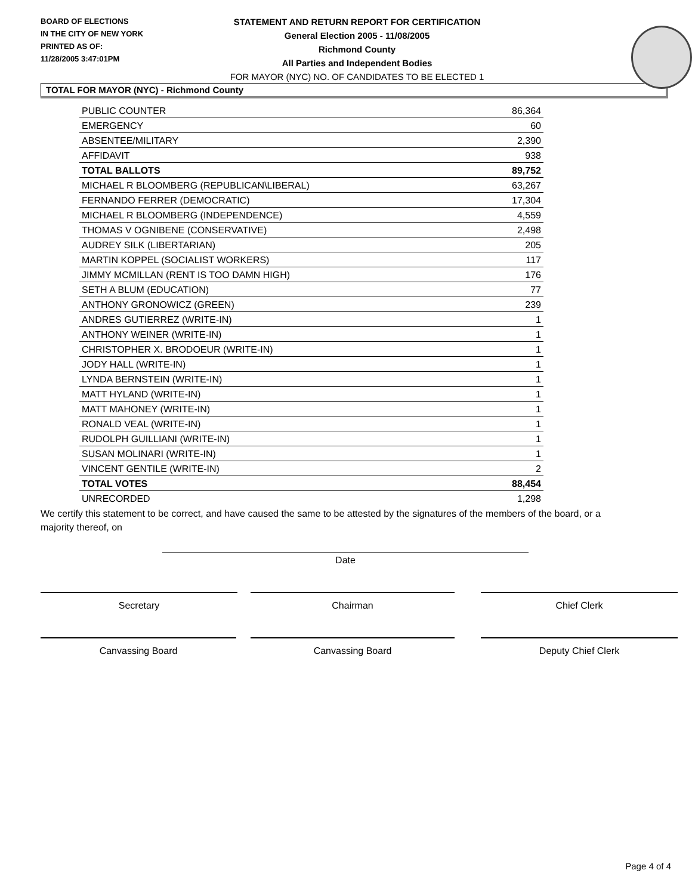BOARD OF ELECTIONS
IN THE CITY OF NEW YORK
PRINTED AS OF:
11/28/2005 3:47:01PM
STATEMENT AND RETURN REPORT FOR CERTIFICATION
General Election 2005 - 11/08/2005
Richmond County
All Parties and Independent Bodies
FOR MAYOR (NYC) NO. OF CANDIDATES TO BE ELECTED 1
TOTAL FOR MAYOR (NYC) - Richmond County
| PUBLIC COUNTER | 86,364 |
| EMERGENCY | 60 |
| ABSENTEE/MILITARY | 2,390 |
| AFFIDAVIT | 938 |
| TOTAL BALLOTS | 89,752 |
| MICHAEL R BLOOMBERG (REPUBLICAN\LIBERAL) | 63,267 |
| FERNANDO FERRER (DEMOCRATIC) | 17,304 |
| MICHAEL R BLOOMBERG (INDEPENDENCE) | 4,559 |
| THOMAS V OGNIBENE (CONSERVATIVE) | 2,498 |
| AUDREY SILK (LIBERTARIAN) | 205 |
| MARTIN KOPPEL (SOCIALIST WORKERS) | 117 |
| JIMMY MCMILLAN (RENT IS TOO DAMN HIGH) | 176 |
| SETH A BLUM (EDUCATION) | 77 |
| ANTHONY GRONOWICZ (GREEN) | 239 |
| ANDRES GUTIERREZ (WRITE-IN) | 1 |
| ANTHONY WEINER (WRITE-IN) | 1 |
| CHRISTOPHER X. BRODOEUR (WRITE-IN) | 1 |
| JODY HALL (WRITE-IN) | 1 |
| LYNDA BERNSTEIN (WRITE-IN) | 1 |
| MATT HYLAND (WRITE-IN) | 1 |
| MATT MAHONEY (WRITE-IN) | 1 |
| RONALD VEAL (WRITE-IN) | 1 |
| RUDOLPH GUILLIANI (WRITE-IN) | 1 |
| SUSAN MOLINARI (WRITE-IN) | 1 |
| VINCENT GENTILE (WRITE-IN) | 2 |
| TOTAL VOTES | 88,454 |
| UNRECORDED | 1,298 |
We certify this statement to be correct, and have caused the same to be attested by the signatures of the members of the board, or a majority thereof, on
Date
Secretary Chairman Chief Clerk
Canvassing Board Canvassing Board Deputy Chief Clerk
Page 4 of 4